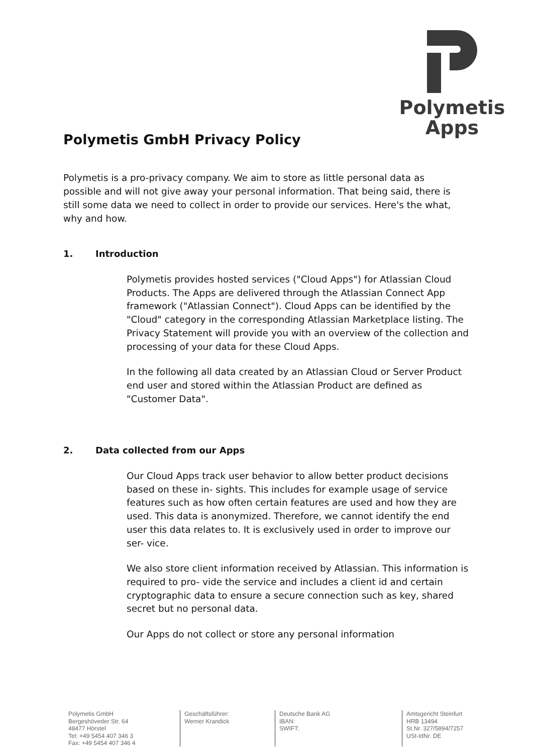Polymetis
Apps
Polymetis GmbH Privacy Policy
Polymetis is a pro-privacy company. We aim to store as little personal data as possible and will not give away your personal information. That being said, there is still some data we need to collect in order to provide our services. Here's the what, why and how.
1. Introduction
Polymetis provides hosted services ("Cloud Apps") for Atlassian Cloud Products. The Apps are delivered through the Atlassian Connect App framework ("Atlassian Connect"). Cloud Apps can be identified by the "Cloud" category in the corresponding Atlassian Marketplace listing. The Privacy Statement will provide you with an overview of the collection and processing of your data for these Cloud Apps.
In the following all data created by an Atlassian Cloud or Server Product end user and stored within the Atlassian Product are defined as "Customer Data".
2. Data collected from our Apps
Our Cloud Apps track user behavior to allow better product decisions based on these in- sights. This includes for example usage of service features such as how often certain features are used and how they are used. This data is anonymized. Therefore, we cannot identify the end user this data relates to. It is exclusively used in order to improve our ser- vice.
We also store client information received by Atlassian. This information is required to pro- vide the service and includes a client id and certain cryptographic data to ensure a secure connection such as key, shared secret but no personal data.
Our Apps do not collect or store any personal information
Polymetis GmbH
Bergeshöveder Str. 64
48477 Hörstel
Tel: +49 5454 407 346 3
Fax: +49 5454 407 346 4
Geschäftsführer:
Werner Krandick
Deutsche Bank AG
IBAN:
SWIFT:
Amtsgericht Steinfurt
HRB 13494
St.Nr. 327/5894/7257
USt-IdNr. DE